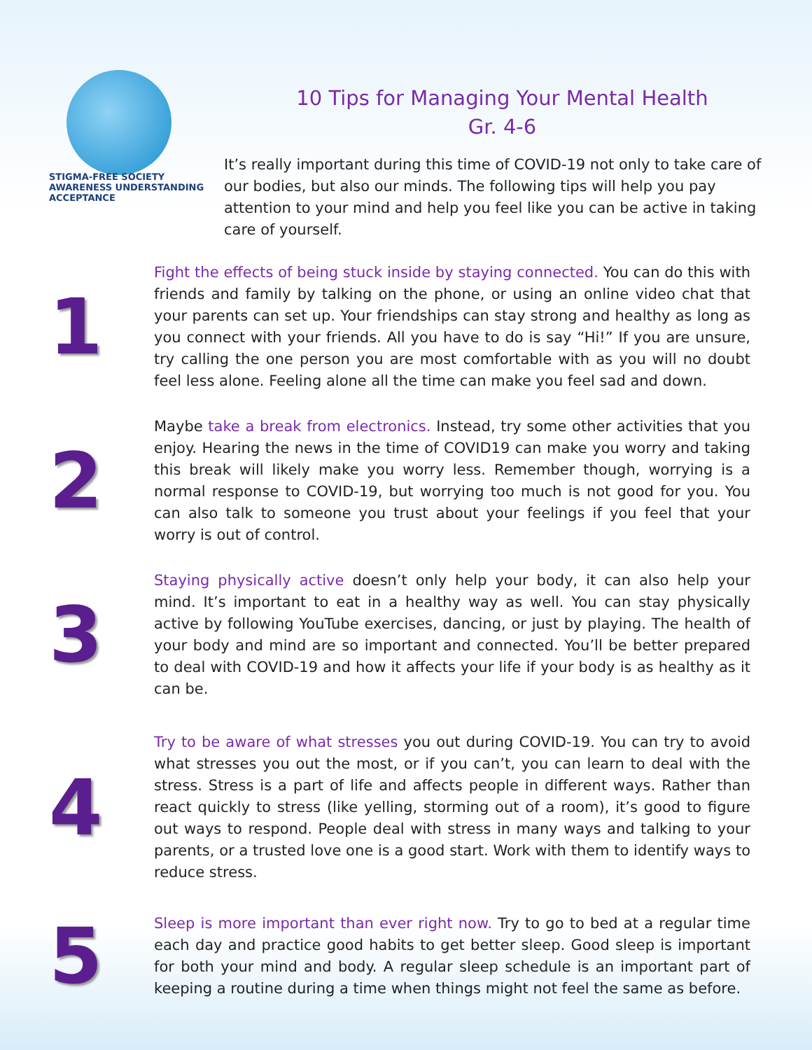STIGMA-FREE SOCIETY
AWARENESS UNDERSTANDING ACCEPTANCE
10 Tips for Managing Your Mental Health
Gr. 4-6
It’s really important during this time of COVID-19 not only to take care of our bodies, but also our minds. The following tips will help you pay attention to your mind and help you feel like you can be active in taking care of yourself.
1
Fight the effects of being stuck inside by staying connected. You can do this with friends and family by talking on the phone, or using an online video chat that your parents can set up. Your friendships can stay strong and healthy as long as you connect with your friends. All you have to do is say “Hi!” If you are unsure, try calling the one person you are most comfortable with as you will no doubt feel less alone. Feeling alone all the time can make you feel sad and down.
2
Maybe take a break from electronics. Instead, try some other activities that you enjoy. Hearing the news in the time of COVID19 can make you worry and taking this break will likely make you worry less. Remember though, worrying is a normal response to COVID-19, but worrying too much is not good for you. You can also talk to someone you trust about your feelings if you feel that your worry is out of control.
3
Staying physically active doesn’t only help your body, it can also help your mind. It’s important to eat in a healthy way as well. You can stay physically active by following YouTube exercises, dancing, or just by playing. The health of your body and mind are so important and connected. You’ll be better prepared to deal with COVID-19 and how it affects your life if your body is as healthy as it can be.
4
Try to be aware of what stresses you out during COVID-19. You can try to avoid what stresses you out the most, or if you can’t, you can learn to deal with the stress. Stress is a part of life and affects people in different ways. Rather than react quickly to stress (like yelling, storming out of a room), it’s good to figure out ways to respond. People deal with stress in many ways and talking to your parents, or a trusted love one is a good start. Work with them to identify ways to reduce stress.
5
Sleep is more important than ever right now. Try to go to bed at a regular time each day and practice good habits to get better sleep. Good sleep is important for both your mind and body. A regular sleep schedule is an important part of keeping a routine during a time when things might not feel the same as before.